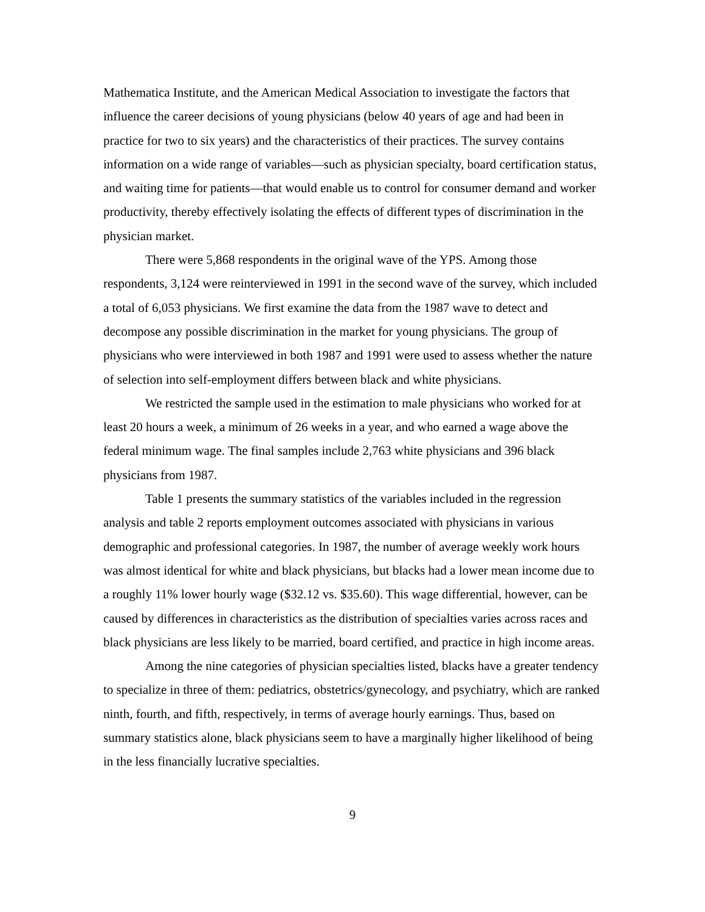Mathematica Institute, and the American Medical Association to investigate the factors that influence the career decisions of young physicians (below 40 years of age and had been in practice for two to six years) and the characteristics of their practices. The survey contains information on a wide range of variables—such as physician specialty, board certification status, and waiting time for patients—that would enable us to control for consumer demand and worker productivity, thereby effectively isolating the effects of different types of discrimination in the physician market.
There were 5,868 respondents in the original wave of the YPS. Among those respondents, 3,124 were reinterviewed in 1991 in the second wave of the survey, which included a total of 6,053 physicians. We first examine the data from the 1987 wave to detect and decompose any possible discrimination in the market for young physicians. The group of physicians who were interviewed in both 1987 and 1991 were used to assess whether the nature of selection into self-employment differs between black and white physicians.
We restricted the sample used in the estimation to male physicians who worked for at least 20 hours a week, a minimum of 26 weeks in a year, and who earned a wage above the federal minimum wage. The final samples include 2,763 white physicians and 396 black physicians from 1987.
Table 1 presents the summary statistics of the variables included in the regression analysis and table 2 reports employment outcomes associated with physicians in various demographic and professional categories. In 1987, the number of average weekly work hours was almost identical for white and black physicians, but blacks had a lower mean income due to a roughly 11% lower hourly wage ($32.12 vs. $35.60). This wage differential, however, can be caused by differences in characteristics as the distribution of specialties varies across races and black physicians are less likely to be married, board certified, and practice in high income areas.
Among the nine categories of physician specialties listed, blacks have a greater tendency to specialize in three of them: pediatrics, obstetrics/gynecology, and psychiatry, which are ranked ninth, fourth, and fifth, respectively, in terms of average hourly earnings. Thus, based on summary statistics alone, black physicians seem to have a marginally higher likelihood of being in the less financially lucrative specialties.
9